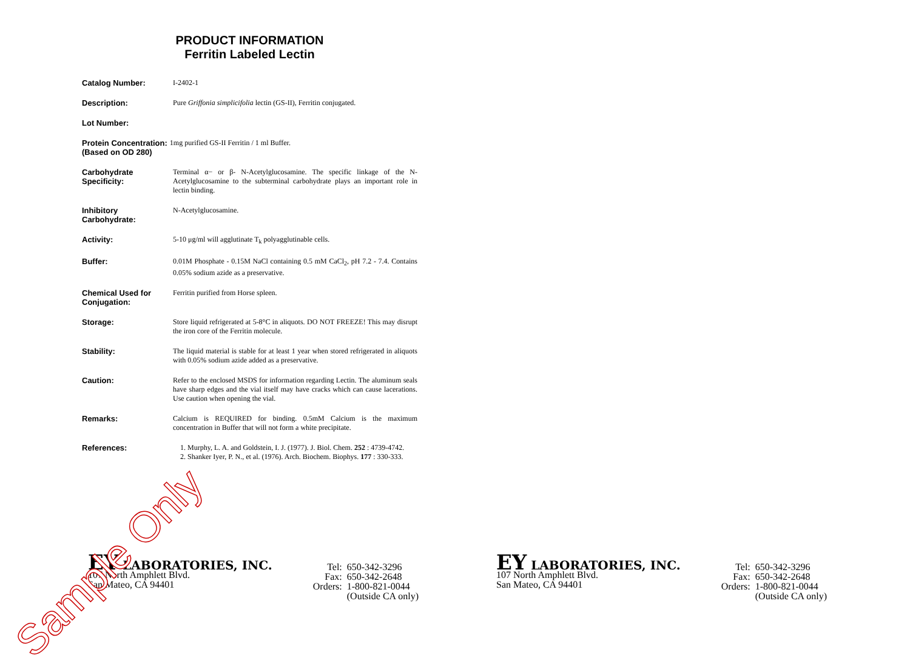PRODUCT INFORMATION
Ferritin Labeled Lectin
Catalog Number: I-2402-1
Description: Pure Griffonia simplicifolia lectin (GS-II), Ferritin conjugated.
Lot Number:
Protein Concentration:
(Based on OD 280)
1mg purified GS-II Ferritin / 1 ml Buffer.
Carbohydrate Specificity:
Terminal α− or β- N-Acetylglucosamine. The specific linkage of the N-Acetylglucosamine to the subterminal carbohydrate plays an important role in lectin binding.
Inhibitory Carbohydrate:
N-Acetylglucosamine.
Activity: 5-10 μg/ml will agglutinate T<sub>k</sub> polyagglutinable cells.
Buffer: 0.01M Phosphate - 0.15M NaCl containing 0.5 mM CaCl<sub>2</sub>, pH 7.2 - 7.4. Contains 0.05% sodium azide as a preservative.
Chemical Used for Conjugation:
Ferritin purified from Horse spleen.
Storage: Store liquid refrigerated at 5-8°C in aliquots. DO NOT FREEZE! This may disrupt the iron core of the Ferritin molecule.
Stability: The liquid material is stable for at least 1 year when stored refrigerated in aliquots with 0.05% sodium azide added as a preservative.
Caution: Refer to the enclosed MSDS for information regarding Lectin. The aluminum seals have sharp edges and the vial itself may have cracks which can cause lacerations. Use caution when opening the vial.
Remarks: Calcium is REQUIRED for binding. 0.5mM Calcium is the maximum concentration in Buffer that will not form a white precipitate.
References: 1. Murphy, L. A. and Goldstein, I. J. (1977). J. Biol. Chem. 252 : 4739-4742.
2. Shanker Iyer, P. N., et al. (1976). Arch. Biochem. Biophys. 177 : 330-333.
EY LABORATORIES, INC.
107 North Amphlett Blvd.
San Mateo, CA 94401
Tel:
Fax:
Orders:
650-342-3296
650-342-2648
1-800-821-0044
(Outside CA only)
EY LABORATORIES, INC.
107 North Amphlett Blvd.
San Mateo, CA 94401
Tel:
Fax:
Orders:
650-342-3296
650-342-2648
1-800-821-0044
(Outside CA only)
Sample Only